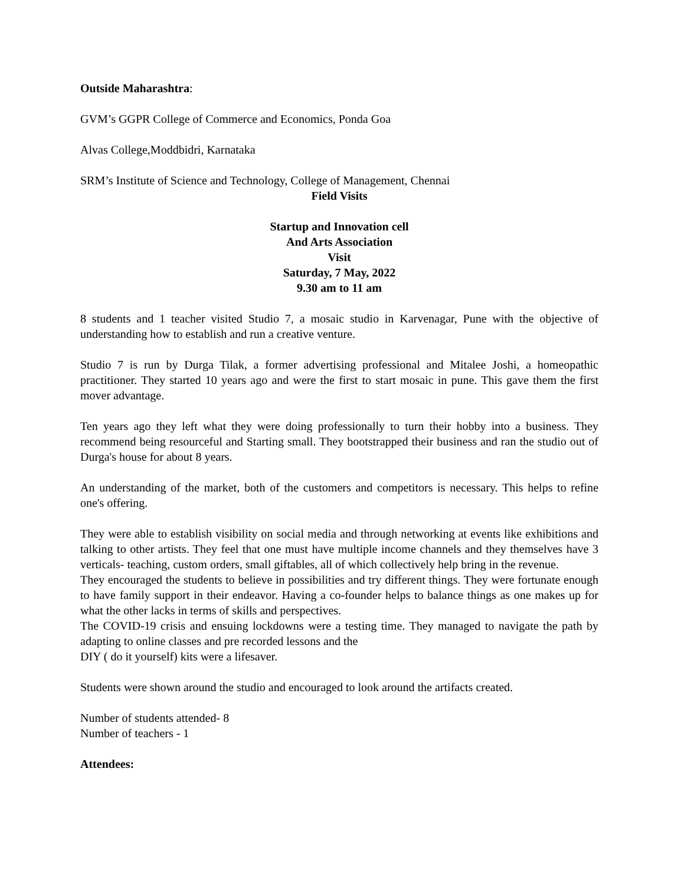Outside Maharashtra:
GVM’s GGPR College of Commerce and Economics, Ponda Goa
Alvas College,Moddbidri, Karnataka
SRM’s Institute of Science and Technology, College of Management, Chennai
Field Visits
Startup and Innovation cell
And Arts Association
Visit
Saturday, 7 May, 2022
9.30 am to 11 am
8 students and 1 teacher visited Studio 7, a mosaic studio in Karvenagar, Pune with the objective of understanding how to establish and run a creative venture.
Studio 7 is run by Durga Tilak, a former advertising professional and Mitalee Joshi, a homeopathic practitioner. They started 10 years ago and were the first to start mosaic in pune. This gave them the first mover advantage.
Ten years ago they left what they were doing professionally to turn their hobby into a business. They recommend being resourceful and Starting small. They bootstrapped their business and ran the studio out of Durga's house for about 8 years.
An understanding of the market, both of the customers and competitors is necessary. This helps to refine one's offering.
They were able to establish visibility on social media and through networking at events like exhibitions and talking to other artists. They feel that one must have multiple income channels and they themselves have 3 verticals- teaching, custom orders, small giftables, all of which collectively help bring in the revenue.
They encouraged the students to believe in possibilities and try different things. They were fortunate enough to have family support in their endeavor. Having a co-founder helps to balance things as one makes up for what the other lacks in terms of skills and perspectives.
The COVID-19 crisis and ensuing lockdowns were a testing time. They managed to navigate the path by adapting to online classes and pre recorded lessons and the
DIY ( do it yourself) kits were a lifesaver.
Students were shown around the studio and encouraged to look around the artifacts created.
Number of students attended- 8
Number of teachers - 1
Attendees: